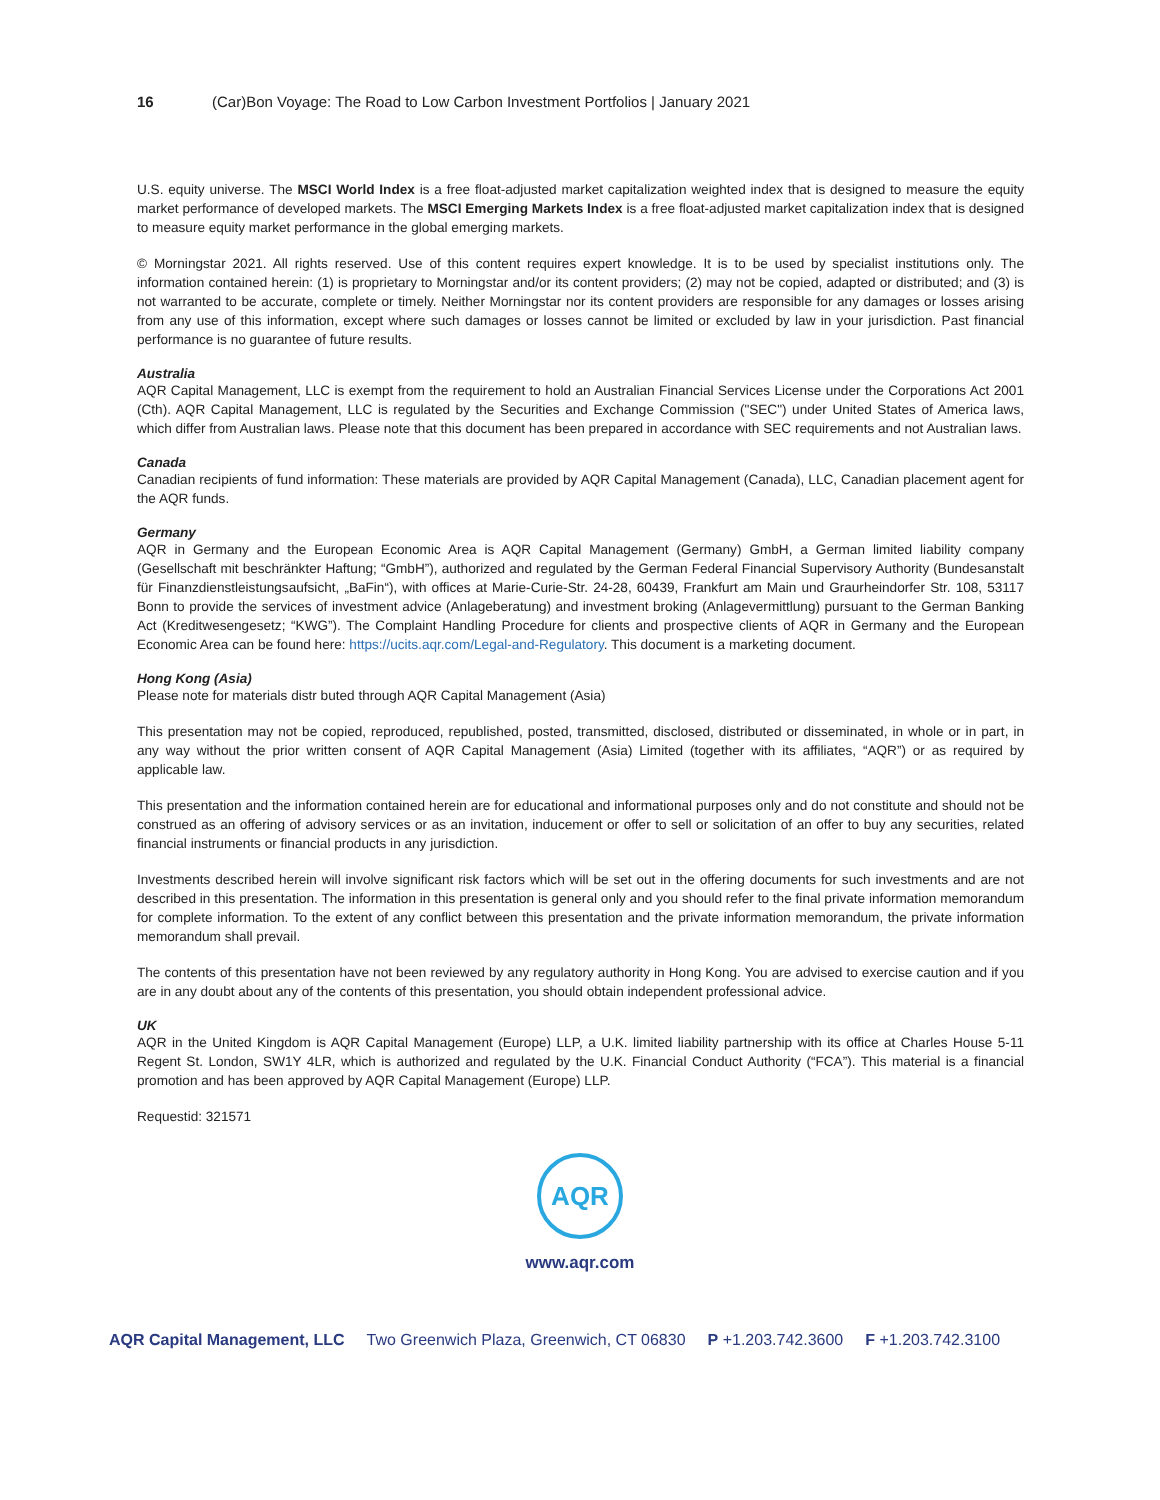16 (Car)Bon Voyage: The Road to Low Carbon Investment Portfolios | January 2021
U.S. equity universe. The MSCI World Index is a free float-adjusted market capitalization weighted index that is designed to measure the equity market performance of developed markets. The MSCI Emerging Markets Index is a free float-adjusted market capitalization index that is designed to measure equity market performance in the global emerging markets.
© Morningstar 2021. All rights reserved. Use of this content requires expert knowledge. It is to be used by specialist institutions only. The information contained herein: (1) is proprietary to Morningstar and/or its content providers; (2) may not be copied, adapted or distributed; and (3) is not warranted to be accurate, complete or timely. Neither Morningstar nor its content providers are responsible for any damages or losses arising from any use of this information, except where such damages or losses cannot be limited or excluded by law in your jurisdiction. Past financial performance is no guarantee of future results.
Australia
AQR Capital Management, LLC is exempt from the requirement to hold an Australian Financial Services License under the Corporations Act 2001 (Cth). AQR Capital Management, LLC is regulated by the Securities and Exchange Commission ("SEC") under United States of America laws, which differ from Australian laws. Please note that this document has been prepared in accordance with SEC requirements and not Australian laws.
Canada
Canadian recipients of fund information: These materials are provided by AQR Capital Management (Canada), LLC, Canadian placement agent for the AQR funds.
Germany
AQR in Germany and the European Economic Area is AQR Capital Management (Germany) GmbH, a German limited liability company (Gesellschaft mit beschränkter Haftung; “GmbH”), authorized and regulated by the German Federal Financial Supervisory Authority (Bundesanstalt für Finanzdienstleistungsaufsicht, „BaFin“), with offices at Marie-Curie-Str. 24-28, 60439, Frankfurt am Main und Graurheindorfer Str. 108, 53117 Bonn to provide the services of investment advice (Anlageberatung) and investment broking (Anlagevermittlung) pursuant to the German Banking Act (Kreditwesengesetz; “KWG”). The Complaint Handling Procedure for clients and prospective clients of AQR in Germany and the European Economic Area can be found here: https://ucits.aqr.com/Legal-and-Regulatory. This document is a marketing document.
Hong Kong (Asia)
Please note for materials distr buted through AQR Capital Management (Asia)
This presentation may not be copied, reproduced, republished, posted, transmitted, disclosed, distributed or disseminated, in whole or in part, in any way without the prior written consent of AQR Capital Management (Asia) Limited (together with its affiliates, “AQR”) or as required by applicable law.
This presentation and the information contained herein are for educational and informational purposes only and do not constitute and should not be construed as an offering of advisory services or as an invitation, inducement or offer to sell or solicitation of an offer to buy any securities, related financial instruments or financial products in any jurisdiction.
Investments described herein will involve significant risk factors which will be set out in the offering documents for such investments and are not described in this presentation. The information in this presentation is general only and you should refer to the final private information memorandum for complete information. To the extent of any conflict between this presentation and the private information memorandum, the private information memorandum shall prevail.
The contents of this presentation have not been reviewed by any regulatory authority in Hong Kong. You are advised to exercise caution and if you are in any doubt about any of the contents of this presentation, you should obtain independent professional advice.
UK
AQR in the United Kingdom is AQR Capital Management (Europe) LLP, a U.K. limited liability partnership with its office at Charles House 5-11 Regent St. London, SW1Y 4LR, which is authorized and regulated by the U.K. Financial Conduct Authority (“FCA”). This material is a financial promotion and has been approved by AQR Capital Management (Europe) LLP.
Requestid: 321571
AQR
www.aqr.com
AQR Capital Management, LLC Two Greenwich Plaza, Greenwich, CT 06830 P +1.203.742.3600 F +1.203.742.3100